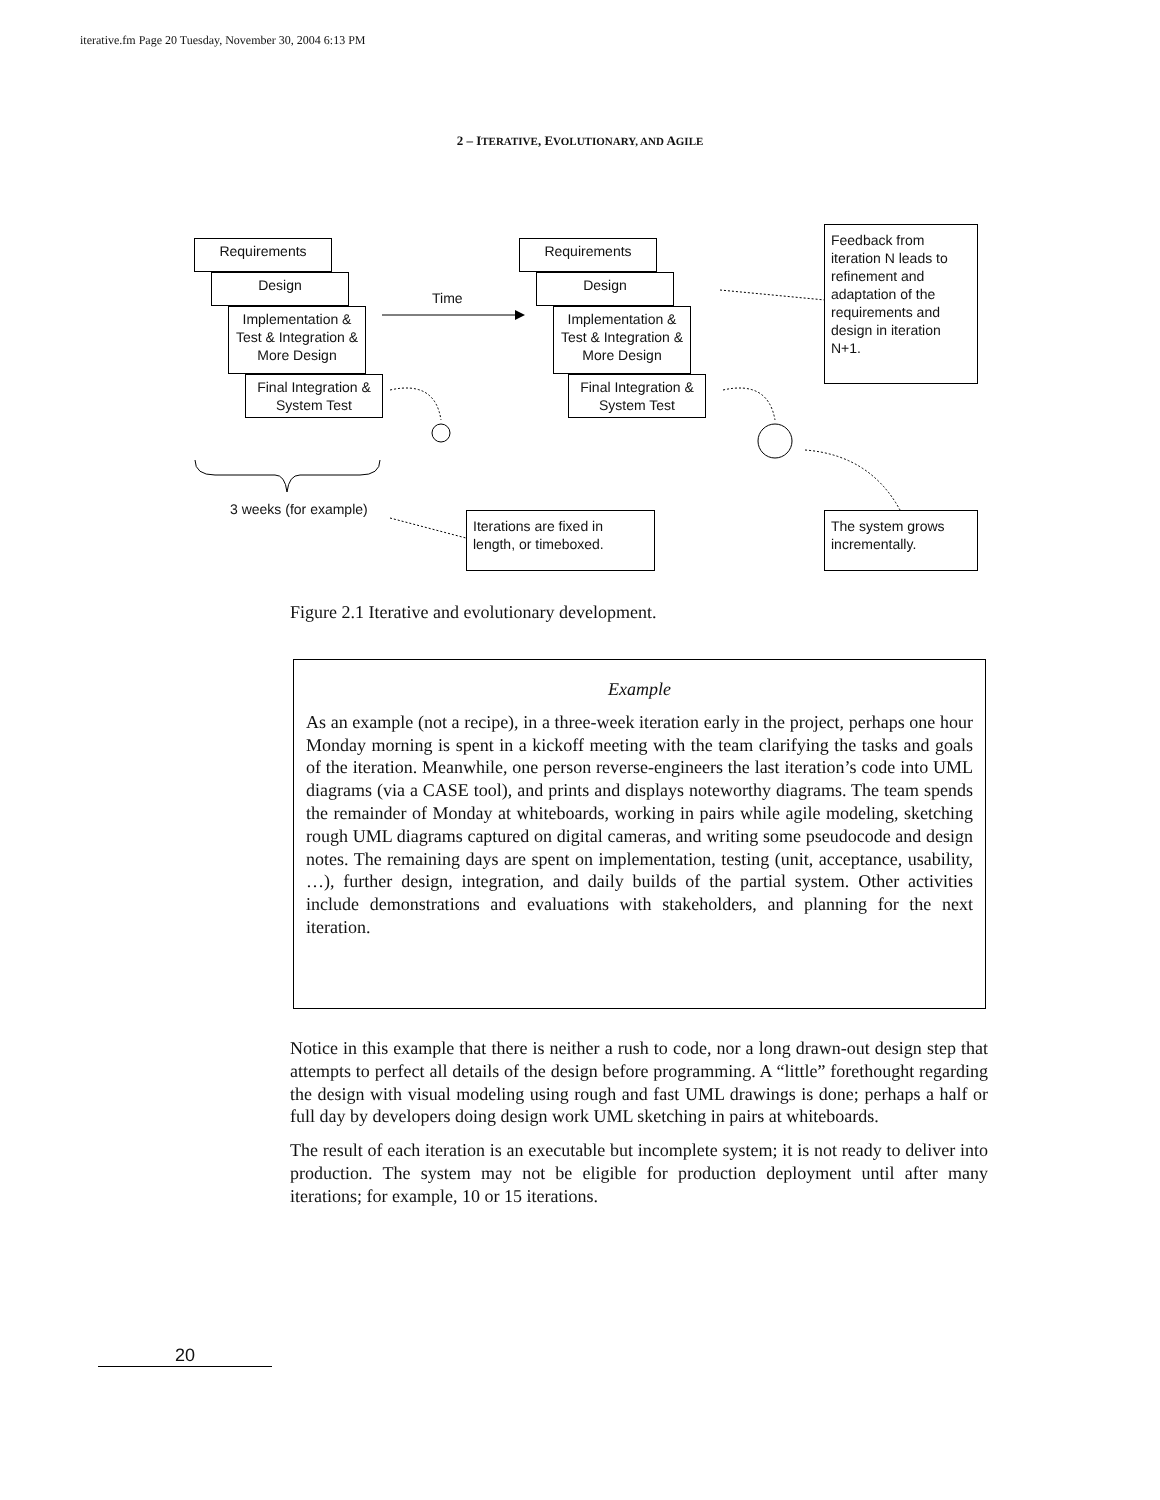iterative.fm Page 20 Tuesday, November 30, 2004 6:13 PM
2 – ITERATIVE, EVOLUTIONARY, AND AGILE
Requirements
Design
Implementation & Test & Integration & More Design
Final Integration & System Test
Time
Requirements
Design
Implementation & Test & Integration & More Design
Final Integration & System Test
Feedback from iteration N leads to refinement and adaptation of the requirements and design in iteration N+1.
3 weeks (for example)
Iterations are fixed in length, or timeboxed.
The system grows incrementally.
Figure 2.1 Iterative and evolutionary development.
Example
As an example (not a recipe), in a three-week iteration early in the project, perhaps one hour Monday morning is spent in a kickoff meeting with the team clarifying the tasks and goals of the iteration. Meanwhile, one person reverse-engineers the last iteration’s code into UML diagrams (via a CASE tool), and prints and displays noteworthy diagrams. The team spends the remainder of Monday at whiteboards, working in pairs while agile modeling, sketching rough UML diagrams captured on digital cameras, and writing some pseudocode and design notes. The remaining days are spent on implementation, testing (unit, acceptance, usability, …), further design, integration, and daily builds of the partial system. Other activities include demonstrations and evaluations with stakeholders, and planning for the next iteration.
Notice in this example that there is neither a rush to code, nor a long drawn-out design step that attempts to perfect all details of the design before programming. A “little” forethought regarding the design with visual modeling using rough and fast UML drawings is done; perhaps a half or full day by developers doing design work UML sketching in pairs at whiteboards.
The result of each iteration is an executable but incomplete system; it is not ready to deliver into production. The system may not be eligible for production deployment until after many iterations; for example, 10 or 15 iterations.
20